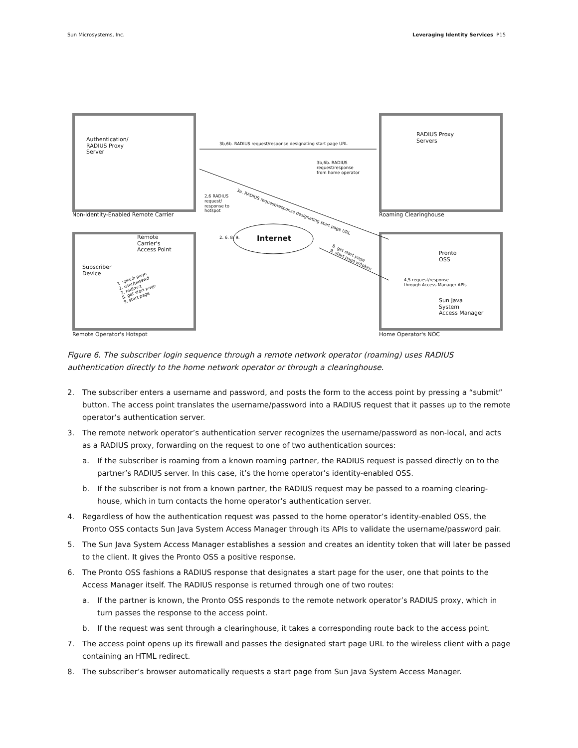Sun Microsystems, Inc. Leveraging Identity Services P15
Authentication/
RADIUS Proxy
Server
3b,6b. RADIUS request/response designating start page URL
RADIUS Proxy
Servers
3b,6b. RADIUS
request/response
from home operator
3a. RADIUS request/response designating start page URL
2,6 RADIUS
request/
response to
hotspot
Non-Identity-Enabled Remote Carrier
Roaming Clearinghouse
Internet
Remote
Carrier's
Access Point
Subscriber
Device
2. 6. 8. 9.
1. splash page
2. user/passwd
7. redirect
8. get start page
9. start page
8. get start page
9. start page w/token
Pronto
OSS
4,5 request/response
through Access Manager APIs
Sun Java
System
Access Manager
Remote Operator's Hotspot Home Operator's NOC
Figure 6. The subscriber login sequence through a remote network operator (roaming) uses RADIUS authentication directly to the home network operator or through a clearinghouse.
2. The subscriber enters a username and password, and posts the form to the access point by pressing a “submit” button. The access point translates the username/password into a RADIUS request that it passes up to the remote operator’s authentication server.
3. The remote network operator’s authentication server recognizes the username/password as non-local, and acts as a RADIUS proxy, forwarding on the request to one of two authentication sources:
a. If the subscriber is roaming from a known roaming partner, the RADIUS request is passed directly on to the partner’s RADIUS server. In this case, it’s the home operator’s identity-enabled OSS.
b. If the subscriber is not from a known partner, the RADIUS request may be passed to a roaming clearing-house, which in turn contacts the home operator’s authentication server.
4. Regardless of how the authentication request was passed to the home operator’s identity-enabled OSS, the Pronto OSS contacts Sun Java System Access Manager through its APIs to validate the username/password pair.
5. The Sun Java System Access Manager establishes a session and creates an identity token that will later be passed to the client. It gives the Pronto OSS a positive response.
6. The Pronto OSS fashions a RADIUS response that designates a start page for the user, one that points to the Access Manager itself. The RADIUS response is returned through one of two routes:
a. If the partner is known, the Pronto OSS responds to the remote network operator’s RADIUS proxy, which in turn passes the response to the access point.
b. If the request was sent through a clearinghouse, it takes a corresponding route back to the access point.
7. The access point opens up its firewall and passes the designated start page URL to the wireless client with a page containing an HTML redirect.
8. The subscriber’s browser automatically requests a start page from Sun Java System Access Manager.